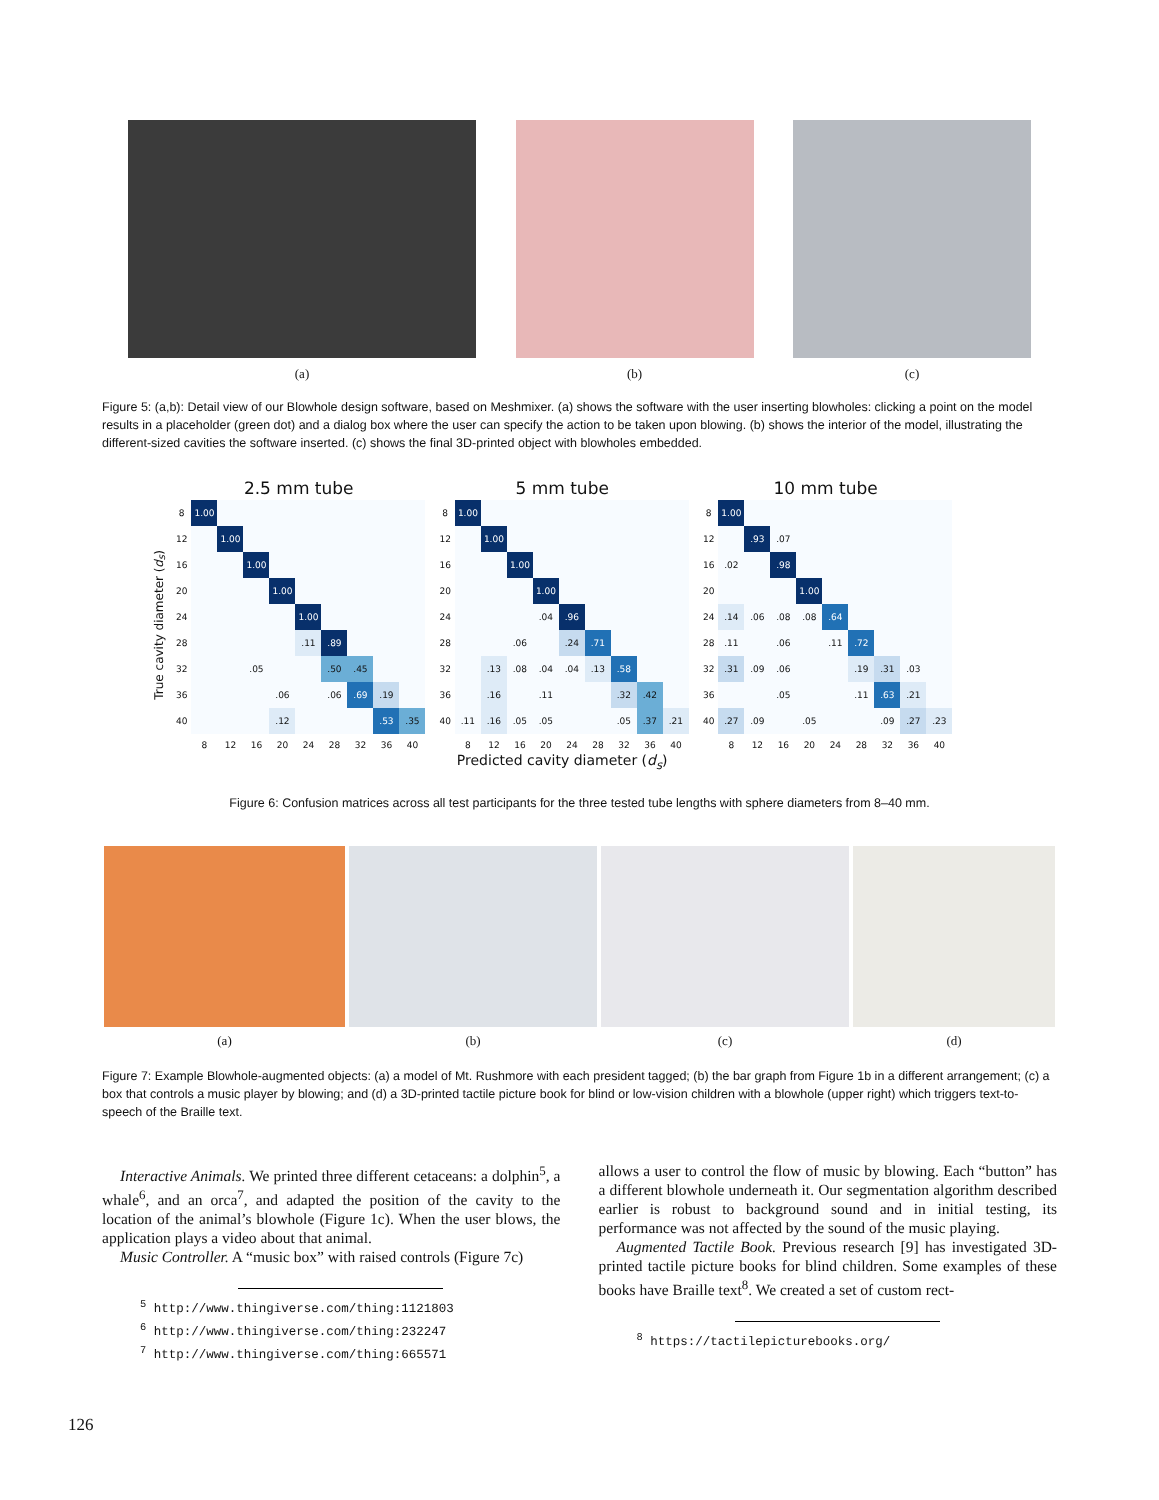(a) (b) (c)
Figure 5: (a,b): Detail view of our Blowhole design software, based on Meshmixer. (a) shows the software with the user inserting blowholes: clicking a point on the model results in a placeholder (green dot) and a dialog box where the user can specify the action to be taken upon blowing. (b) shows the interior of the model, illustrating the different-sized cavities the software inserted. (c) shows the final 3D-printed object with blowholes embedded.
True cavity diameter (d<sub>s</sub>)
2.5 mm tube
| 8 | 1.00 | | | | | | | | |
| 12 | | 1.00 | | | | | | | |
| 16 | | | 1.00 | | | | | | |
| 20 | | | | 1.00 | | | | | |
| 24 | | | | | 1.00 | | | | |
| 28 | | | | | .11 | .89 | | | |
| 32 | | | .05 | | | .50 | .45 | | |
| 36 | | | | .06 | | .06 | .69 | .19 | |
| 40 | | | | .12 | | | | .53 | .35 |
| | 8 | 12 | 16 | 20 | 24 | 28 | 32 | 36 | 40 |
5 mm tube
| 8 | 1.00 | | | | | | | | |
| 12 | | 1.00 | | | | | | | |
| 16 | | | 1.00 | | | | | | |
| 20 | | | | 1.00 | | | | | |
| 24 | | | | .04 | .96 | | | | |
| 28 | | | .06 | | .24 | .71 | | | |
| 32 | | .13 | .08 | .04 | .04 | .13 | .58 | | |
| 36 | | .16 | | .11 | | | .32 | .42 | |
| 40 | .11 | .16 | .05 | .05 | | | .05 | .37 | .21 |
| | 8 | 12 | 16 | 20 | 24 | 28 | 32 | 36 | 40 |
Predicted cavity diameter (d<sub>s</sub>)
10 mm tube
| 8 | 1.00 | | | | | | | | |
| 12 | | .93 | .07 | | | | | | |
| 16 | .02 | | .98 | | | | | | |
| 20 | | | | 1.00 | | | | | |
| 24 | .14 | .06 | .08 | .08 | .64 | | | | |
| 28 | .11 | | .06 | | .11 | .72 | | | |
| 32 | .31 | .09 | .06 | | | .19 | .31 | .03 | |
| 36 | | | .05 | | | .11 | .63 | .21 | |
| 40 | .27 | .09 | | .05 | | | .09 | .27 | .23 |
| | 8 | 12 | 16 | 20 | 24 | 28 | 32 | 36 | 40 |
Figure 6: Confusion matrices across all test participants for the three tested tube lengths with sphere diameters from 8–40 mm.
(a) (b) (c) (d)
Figure 7: Example Blowhole-augmented objects: (a) a model of Mt. Rushmore with each president tagged; (b) the bar graph from Figure 1b in a different arrangement; (c) a box that controls a music player by blowing; and (d) a 3D-printed tactile picture book for blind or low-vision children with a blowhole (upper right) which triggers text-to-speech of the Braille text.
Interactive Animals. We printed three different cetaceans: a dolphin<sup>5</sup>, a whale<sup>6</sup>, and an orca<sup>7</sup>, and adapted the position of the cavity to the location of the animal’s blowhole (Figure 1c). When the user blows, the application plays a video about that animal.
Music Controller. A “music box” with raised controls (Figure 7c)
<sup>5</sup> http://www.thingiverse.com/thing:1121803
<sup>6</sup> http://www.thingiverse.com/thing:232247
<sup>7</sup> http://www.thingiverse.com/thing:665571
allows a user to control the flow of music by blowing. Each “button” has a different blowhole underneath it. Our segmentation algorithm described earlier is robust to background sound and in initial testing, its performance was not affected by the sound of the music playing.
Augmented Tactile Book. Previous research [9] has investigated 3D-printed tactile picture books for blind children. Some examples of these books have Braille text<sup>8</sup>. We created a set of custom rect-
<sup>8</sup> https://tactilepicturebooks.org/
126